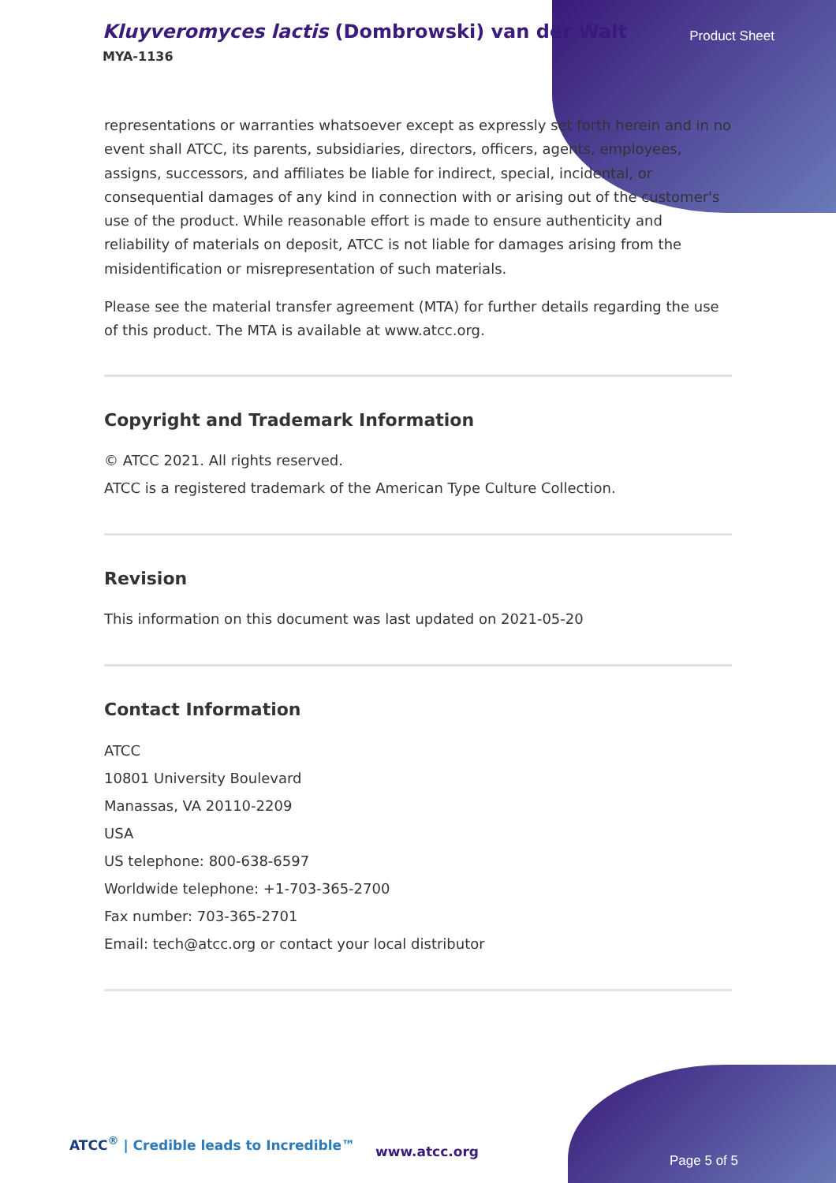Kluyveromyces lactis (Dombrowski) van der Walt
MYA-1136
Product Sheet
representations or warranties whatsoever except as expressly set forth herein and in no event shall ATCC, its parents, subsidiaries, directors, officers, agents, employees, assigns, successors, and affiliates be liable for indirect, special, incidental, or consequential damages of any kind in connection with or arising out of the customer's use of the product. While reasonable effort is made to ensure authenticity and reliability of materials on deposit, ATCC is not liable for damages arising from the misidentification or misrepresentation of such materials.
Please see the material transfer agreement (MTA) for further details regarding the use of this product. The MTA is available at www.atcc.org.
Copyright and Trademark Information
© ATCC 2021. All rights reserved.
ATCC is a registered trademark of the American Type Culture Collection.
Revision
This information on this document was last updated on 2021-05-20
Contact Information
ATCC
10801 University Boulevard
Manassas, VA 20110-2209
USA
US telephone: 800-638-6597
Worldwide telephone: +1-703-365-2700
Fax number: 703-365-2701
Email: tech@atcc.org or contact your local distributor
ATCC<sup>®</sup> | Credible leads to Incredible™
www.atcc.org
Page 5 of 5